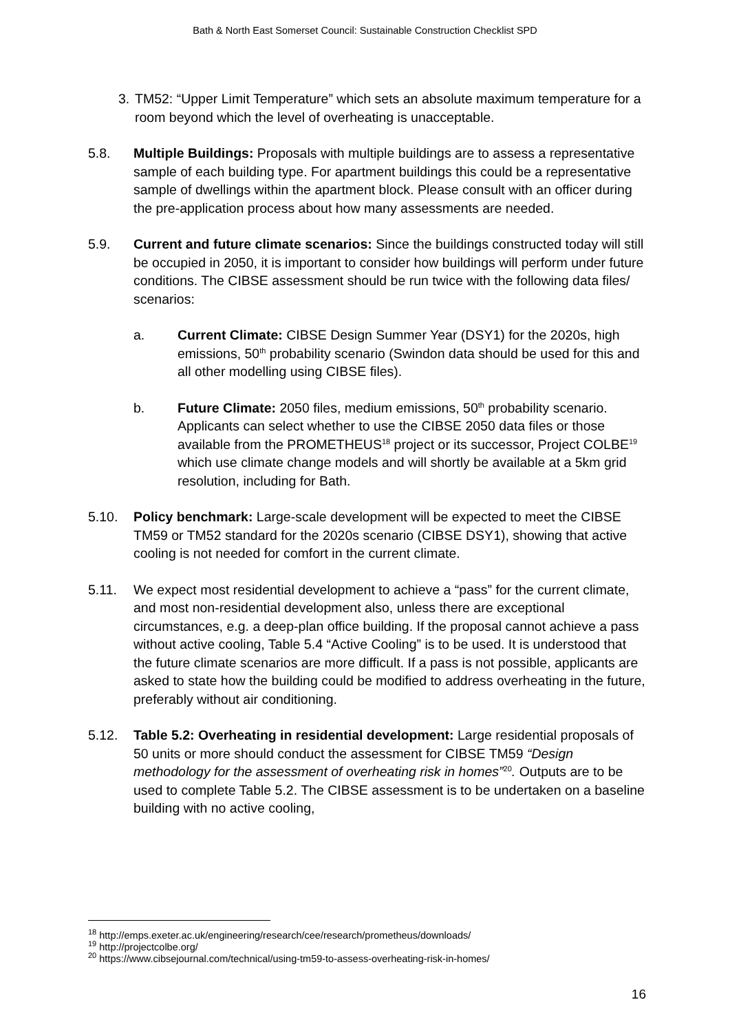Bath & North East Somerset Council: Sustainable Construction Checklist SPD
3. TM52: “Upper Limit Temperature” which sets an absolute maximum temperature for a room beyond which the level of overheating is unacceptable.
5.8. Multiple Buildings: Proposals with multiple buildings are to assess a representative sample of each building type. For apartment buildings this could be a representative sample of dwellings within the apartment block. Please consult with an officer during the pre-application process about how many assessments are needed.
5.9. Current and future climate scenarios: Since the buildings constructed today will still be occupied in 2050, it is important to consider how buildings will perform under future conditions. The CIBSE assessment should be run twice with the following data files/ scenarios:
a. Current Climate: CIBSE Design Summer Year (DSY1) for the 2020s, high emissions, 50<sup>th</sup> probability scenario (Swindon data should be used for this and all other modelling using CIBSE files).
b. Future Climate: 2050 files, medium emissions, 50<sup>th</sup> probability scenario. Applicants can select whether to use the CIBSE 2050 data files or those available from the PROMETHEUS<sup>18</sup> project or its successor, Project COLBE<sup>19</sup> which use climate change models and will shortly be available at a 5km grid resolution, including for Bath.
5.10. Policy benchmark: Large-scale development will be expected to meet the CIBSE TM59 or TM52 standard for the 2020s scenario (CIBSE DSY1), showing that active cooling is not needed for comfort in the current climate.
5.11. We expect most residential development to achieve a “pass” for the current climate, and most non-residential development also, unless there are exceptional circumstances, e.g. a deep-plan office building. If the proposal cannot achieve a pass without active cooling, Table 5.4 “Active Cooling” is to be used. It is understood that the future climate scenarios are more difficult. If a pass is not possible, applicants are asked to state how the building could be modified to address overheating in the future, preferably without air conditioning.
5.12. Table 5.2: Overheating in residential development: Large residential proposals of 50 units or more should conduct the assessment for CIBSE TM59 “Design methodology for the assessment of overheating risk in homes”<sup>20</sup>. Outputs are to be used to complete Table 5.2. The CIBSE assessment is to be undertaken on a baseline building with no active cooling,
<sup>18</sup> http://emps.exeter.ac.uk/engineering/research/cee/research/prometheus/downloads/
<sup>19</sup> http://projectcolbe.org/
<sup>20</sup> https://www.cibsejournal.com/technical/using-tm59-to-assess-overheating-risk-in-homes/
16